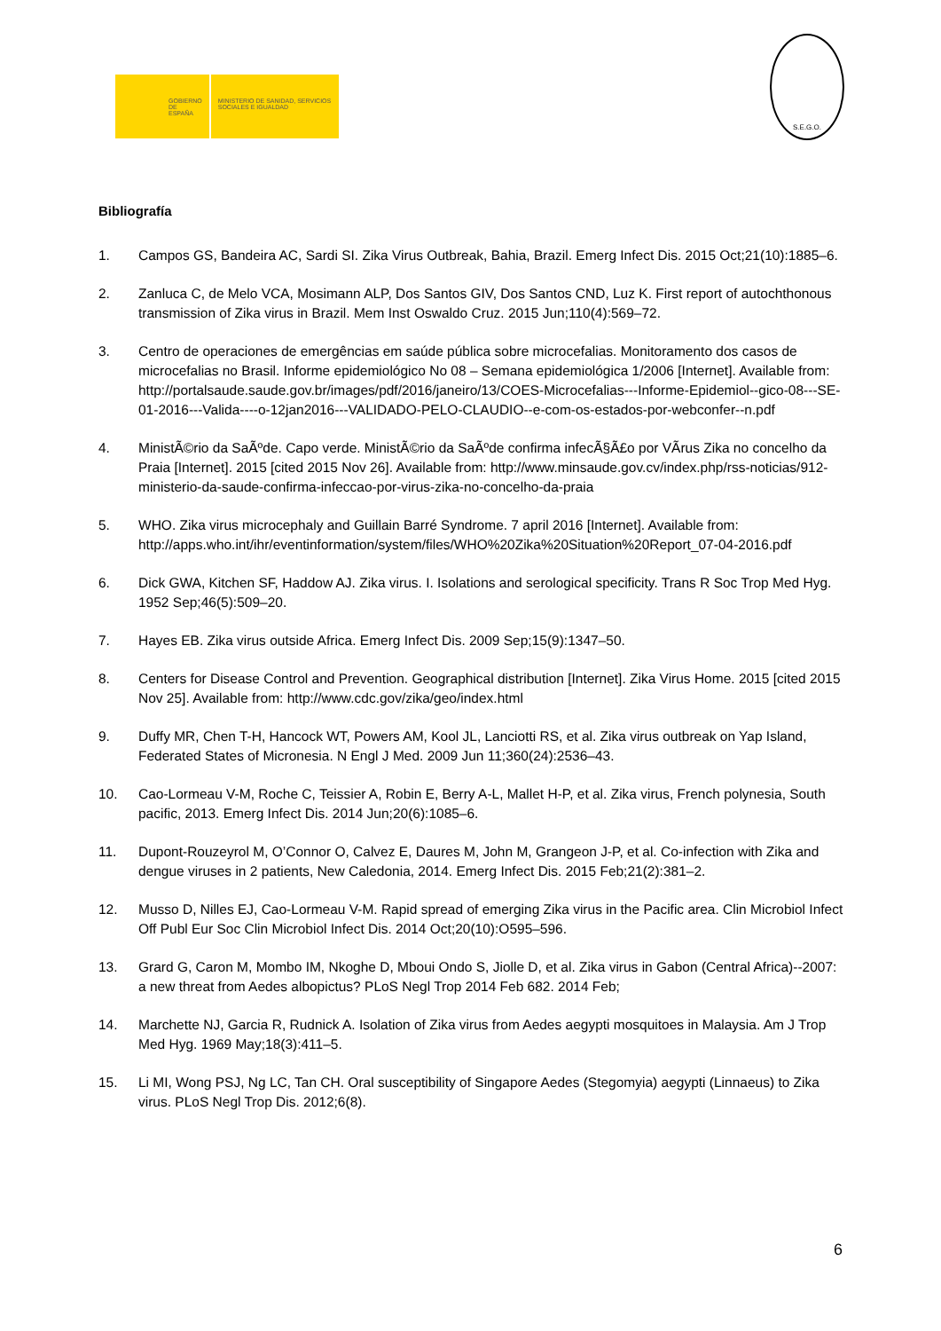GOBIERNO DE ESPAÑA
MINISTERIO DE SANIDAD, SERVICIOS SOCIALES E IGUALDAD
S.E.G.O.
Bibliografía
1. Campos GS, Bandeira AC, Sardi SI. Zika Virus Outbreak, Bahia, Brazil. Emerg Infect Dis. 2015 Oct;21(10):1885–6.
2. Zanluca C, de Melo VCA, Mosimann ALP, Dos Santos GIV, Dos Santos CND, Luz K. First report of autochthonous transmission of Zika virus in Brazil. Mem Inst Oswaldo Cruz. 2015 Jun;110(4):569–72.
3. Centro de operaciones de emergências em saúde pública sobre microcefalias. Monitoramento dos casos de microcefalias no Brasil. Informe epidemiológico No 08 – Semana epidemiológica 1/2006 [Internet]. Available from: http://portalsaude.saude.gov.br/images/pdf/2016/janeiro/13/COES-Microcefalias---Informe-Epidemiol--gico-08---SE-01-2016---Valida----o-12jan2016---VALIDADO-PELO-CLAUDIO--e-com-os-estados-por-webconfer--n.pdf
4. MinistÃ©rio da SaÃºde. Capo verde. MinistÃ©rio da SaÃºde confirma infecÃ§Ã£o por VÃ­rus Zika no concelho da Praia [Internet]. 2015 [cited 2015 Nov 26]. Available from: http://www.minsaude.gov.cv/index.php/rss-noticias/912-ministerio-da-saude-confirma-infeccao-por-virus-zika-no-concelho-da-praia
5. WHO. Zika virus microcephaly and Guillain Barré Syndrome. 7 april 2016 [Internet]. Available from: http://apps.who.int/ihr/eventinformation/system/files/WHO%20Zika%20Situation%20Report_07-04-2016.pdf
6. Dick GWA, Kitchen SF, Haddow AJ. Zika virus. I. Isolations and serological specificity. Trans R Soc Trop Med Hyg. 1952 Sep;46(5):509–20.
7. Hayes EB. Zika virus outside Africa. Emerg Infect Dis. 2009 Sep;15(9):1347–50.
8. Centers for Disease Control and Prevention. Geographical distribution [Internet]. Zika Virus Home. 2015 [cited 2015 Nov 25]. Available from: http://www.cdc.gov/zika/geo/index.html
9. Duffy MR, Chen T-H, Hancock WT, Powers AM, Kool JL, Lanciotti RS, et al. Zika virus outbreak on Yap Island, Federated States of Micronesia. N Engl J Med. 2009 Jun 11;360(24):2536–43.
10. Cao-Lormeau V-M, Roche C, Teissier A, Robin E, Berry A-L, Mallet H-P, et al. Zika virus, French polynesia, South pacific, 2013. Emerg Infect Dis. 2014 Jun;20(6):1085–6.
11. Dupont-Rouzeyrol M, O’Connor O, Calvez E, Daures M, John M, Grangeon J-P, et al. Co-infection with Zika and dengue viruses in 2 patients, New Caledonia, 2014. Emerg Infect Dis. 2015 Feb;21(2):381–2.
12. Musso D, Nilles EJ, Cao-Lormeau V-M. Rapid spread of emerging Zika virus in the Pacific area. Clin Microbiol Infect Off Publ Eur Soc Clin Microbiol Infect Dis. 2014 Oct;20(10):O595–596.
13. Grard G, Caron M, Mombo IM, Nkoghe D, Mboui Ondo S, Jiolle D, et al. Zika virus in Gabon (Central Africa)--2007: a new threat from Aedes albopictus? PLoS Negl Trop 2014 Feb 682. 2014 Feb;
14. Marchette NJ, Garcia R, Rudnick A. Isolation of Zika virus from Aedes aegypti mosquitoes in Malaysia. Am J Trop Med Hyg. 1969 May;18(3):411–5.
15. Li MI, Wong PSJ, Ng LC, Tan CH. Oral susceptibility of Singapore Aedes (Stegomyia) aegypti (Linnaeus) to Zika virus. PLoS Negl Trop Dis. 2012;6(8).
6